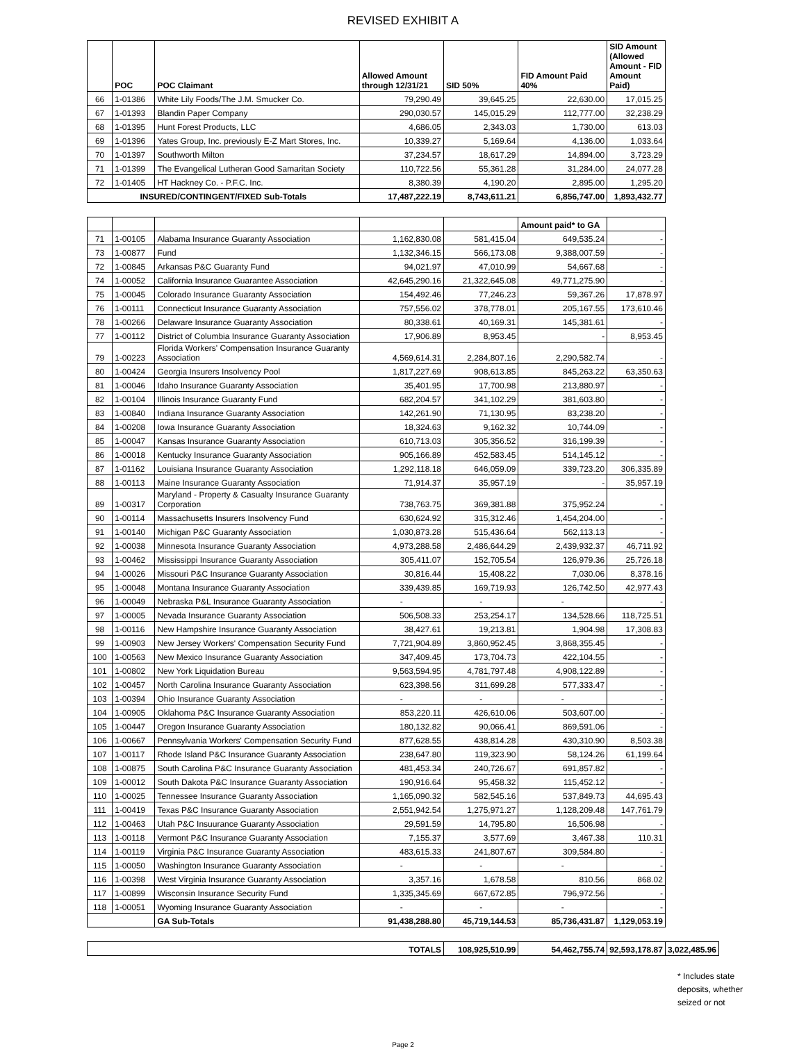REVISED EXHIBIT A
| | POC | POC Claimant | Allowed Amount through 12/31/21 | SID 50% | FID Amount Paid 40% | SID Amount (Allowed Amount - FID Amount Paid) | |
| --- | --- | --- | --- | --- | --- | --- | --- |
| 66 | 1-01386 | White Lily Foods/The J.M. Smucker Co. | 79,290.49 | 39,645.25 | 22,630.00 | 17,015.25 | |
| 67 | 1-01393 | Blandin Paper Company | 290,030.57 | 145,015.29 | 112,777.00 | 32,238.29 | |
| 68 | 1-01395 | Hunt Forest Products, LLC | 4,686.05 | 2,343.03 | 1,730.00 | 613.03 | |
| 69 | 1-01396 | Yates Group, Inc. previously E-Z Mart Stores, Inc. | 10,339.27 | 5,169.64 | 4,136.00 | 1,033.64 | |
| 70 | 1-01397 | Southworth Milton | 37,234.57 | 18,617.29 | 14,894.00 | 3,723.29 | |
| 71 | 1-01399 | The Evangelical Lutheran Good Samaritan Society | 110,722.56 | 55,361.28 | 31,284.00 | 24,077.28 | |
| 72 | 1-01405 | HT Hackney Co. - P.F.C. Inc. | 8,380.39 | 4,190.20 | 2,895.00 | 1,295.20 | |
| INSURED/CONTINGENT/FIXED Sub-Totals | | | 17,487,222.19 | 8,743,611.21 | 6,856,747.00 | 1,893,432.77 | |
| | | | | | Amount paid* to GA | | |
| 71 | 1-00105 | Alabama Insurance Guaranty Association | 1,162,830.08 | 581,415.04 | 649,535.24 | - | |
| 73 | 1-00877 | Fund | 1,132,346.15 | 566,173.08 | 9,388,007.59 | - | |
| 72 | 1-00845 | Arkansas P&C Guaranty Fund | 94,021.97 | 47,010.99 | 54,667.68 | - | |
| 74 | 1-00052 | California Insurance Guarantee Association | 42,645,290.16 | 21,322,645.08 | 49,771,275.90 | - | |
| 75 | 1-00045 | Colorado Insurance Guaranty Association | 154,492.46 | 77,246.23 | 59,367.26 | 17,878.97 | |
| 76 | 1-00111 | Connecticut Insurance Guaranty Association | 757,556.02 | 378,778.01 | 205,167.55 | 173,610.46 | |
| 78 | 1-00266 | Delaware Insurance Guaranty Association | 80,338.61 | 40,169.31 | 145,381.61 | - | |
| 77 | 1-00112 | District of Columbia Insurance Guaranty Association | 17,906.89 | 8,953.45 | - | 8,953.45 | |
| 79 | 1-00223 | Florida Workers' Compensation Insurance Guaranty Association | 4,569,614.31 | 2,284,807.16 | 2,290,582.74 | - | |
| 80 | 1-00424 | Georgia Insurers Insolvency Pool | 1,817,227.69 | 908,613.85 | 845,263.22 | 63,350.63 | |
| 81 | 1-00046 | Idaho Insurance Guaranty Association | 35,401.95 | 17,700.98 | 213,880.97 | - | |
| 82 | 1-00104 | Illinois Insurance Guaranty Fund | 682,204.57 | 341,102.29 | 381,603.80 | - | |
| 83 | 1-00840 | Indiana Insurance Guaranty Association | 142,261.90 | 71,130.95 | 83,238.20 | - | |
| 84 | 1-00208 | Iowa Insurance Guaranty Association | 18,324.63 | 9,162.32 | 10,744.09 | - | |
| 85 | 1-00047 | Kansas Insurance Guaranty Association | 610,713.03 | 305,356.52 | 316,199.39 | - | |
| 86 | 1-00018 | Kentucky Insurance Guaranty Association | 905,166.89 | 452,583.45 | 514,145.12 | - | |
| 87 | 1-01162 | Louisiana Insurance Guaranty Association | 1,292,118.18 | 646,059.09 | 339,723.20 | 306,335.89 | |
| 88 | 1-00113 | Maine Insurance Guaranty Association | 71,914.37 | 35,957.19 | - | 35,957.19 | |
| 89 | 1-00317 | Maryland - Property & Casualty Insurance Guaranty Corporation | 738,763.75 | 369,381.88 | 375,952.24 | - | |
| 90 | 1-00114 | Massachusetts Insurers Insolvency Fund | 630,624.92 | 315,312.46 | 1,454,204.00 | - | |
| 91 | 1-00140 | Michigan P&C Guaranty Association | 1,030,873.28 | 515,436.64 | 562,113.13 | - | |
| 92 | 1-00038 | Minnesota Insurance Guaranty Association | 4,973,288.58 | 2,486,644.29 | 2,439,932.37 | 46,711.92 | |
| 93 | 1-00462 | Mississippi Insurance Guaranty Association | 305,411.07 | 152,705.54 | 126,979.36 | 25,726.18 | |
| 94 | 1-00026 | Missouri P&C Insurance Guaranty Association | 30,816.44 | 15,408.22 | 7,030.06 | 8,378.16 | |
| 95 | 1-00048 | Montana Insurance Guaranty Association | 339,439.85 | 169,719.93 | 126,742.50 | 42,977.43 | |
| 96 | 1-00049 | Nebraska P&L Insurance Guaranty Association | - | - | - | - | |
| 97 | 1-00005 | Nevada Insurance Guaranty Association | 506,508.33 | 253,254.17 | 134,528.66 | 118,725.51 | |
| 98 | 1-00116 | New Hampshire Insurance Guaranty Association | 38,427.61 | 19,213.81 | 1,904.98 | 17,308.83 | |
| 99 | 1-00903 | New Jersey Workers' Compensation Security Fund | 7,721,904.89 | 3,860,952.45 | 3,868,355.45 | - | |
| 100 | 1-00563 | New Mexico Insurance Guaranty Association | 347,409.45 | 173,704.73 | 422,104.55 | - | |
| 101 | 1-00802 | New York Liquidation Bureau | 9,563,594.95 | 4,781,797.48 | 4,908,122.89 | - | |
| 102 | 1-00457 | North Carolina Insurance Guaranty Association | 623,398.56 | 311,699.28 | 577,333.47 | - | |
| 103 | 1-00394 | Ohio Insurance Guaranty Association | - | - | - | - | |
| 104 | 1-00905 | Oklahoma P&C Insurance Guaranty Association | 853,220.11 | 426,610.06 | 503,607.00 | - | |
| 105 | 1-00447 | Oregon Insurance Guaranty Association | 180,132.82 | 90,066.41 | 869,591.06 | - | |
| 106 | 1-00667 | Pennsylvania Workers' Compensation Security Fund | 877,628.55 | 438,814.28 | 430,310.90 | 8,503.38 | |
| 107 | 1-00117 | Rhode Island P&C Insurance Guaranty Association | 238,647.80 | 119,323.90 | 58,124.26 | 61,199.64 | |
| 108 | 1-00875 | South Carolina P&C Insurance Guaranty Association | 481,453.34 | 240,726.67 | 691,857.82 | - | |
| 109 | 1-00012 | South Dakota P&C Insurance Guaranty Association | 190,916.64 | 95,458.32 | 115,452.12 | - | |
| 110 | 1-00025 | Tennessee Insurance Guaranty Association | 1,165,090.32 | 582,545.16 | 537,849.73 | 44,695.43 | |
| 111 | 1-00419 | Texas P&C Insurance Guaranty Association | 2,551,942.54 | 1,275,971.27 | 1,128,209.48 | 147,761.79 | |
| 112 | 1-00463 | Utah P&C Insuurance Guaranty Association | 29,591.59 | 14,795.80 | 16,506.98 | - | |
| 113 | 1-00118 | Vermont P&C Insurance Guaranty Association | 7,155.37 | 3,577.69 | 3,467.38 | 110.31 | |
| 114 | 1-00119 | Virginia P&C Insurance Guaranty Association | 483,615.33 | 241,807.67 | 309,584.80 | - | |
| 115 | 1-00050 | Washington Insurance Guaranty Association | - | - | - | - | |
| 116 | 1-00398 | West Virginia Insurance Guaranty Association | 3,357.16 | 1,678.58 | 810.56 | 868.02 | |
| 117 | 1-00899 | Wisconsin Insurance Security Fund | 1,335,345.69 | 667,672.85 | 796,972.56 | - | |
| 118 | 1-00051 | Wyoming Insurance Guaranty Association | - | - | - | - | |
| | | GA Sub-Totals | 91,438,288.80 | 45,719,144.53 | 85,736,431.87 | 1,129,053.19 | |
| TOTALS | | | | 108,925,510.99 | 54,462,755.74 | 92,593,178.87 | 3,022,485.96 |
* Includes state
deposits, whether
seized or not
Page 2